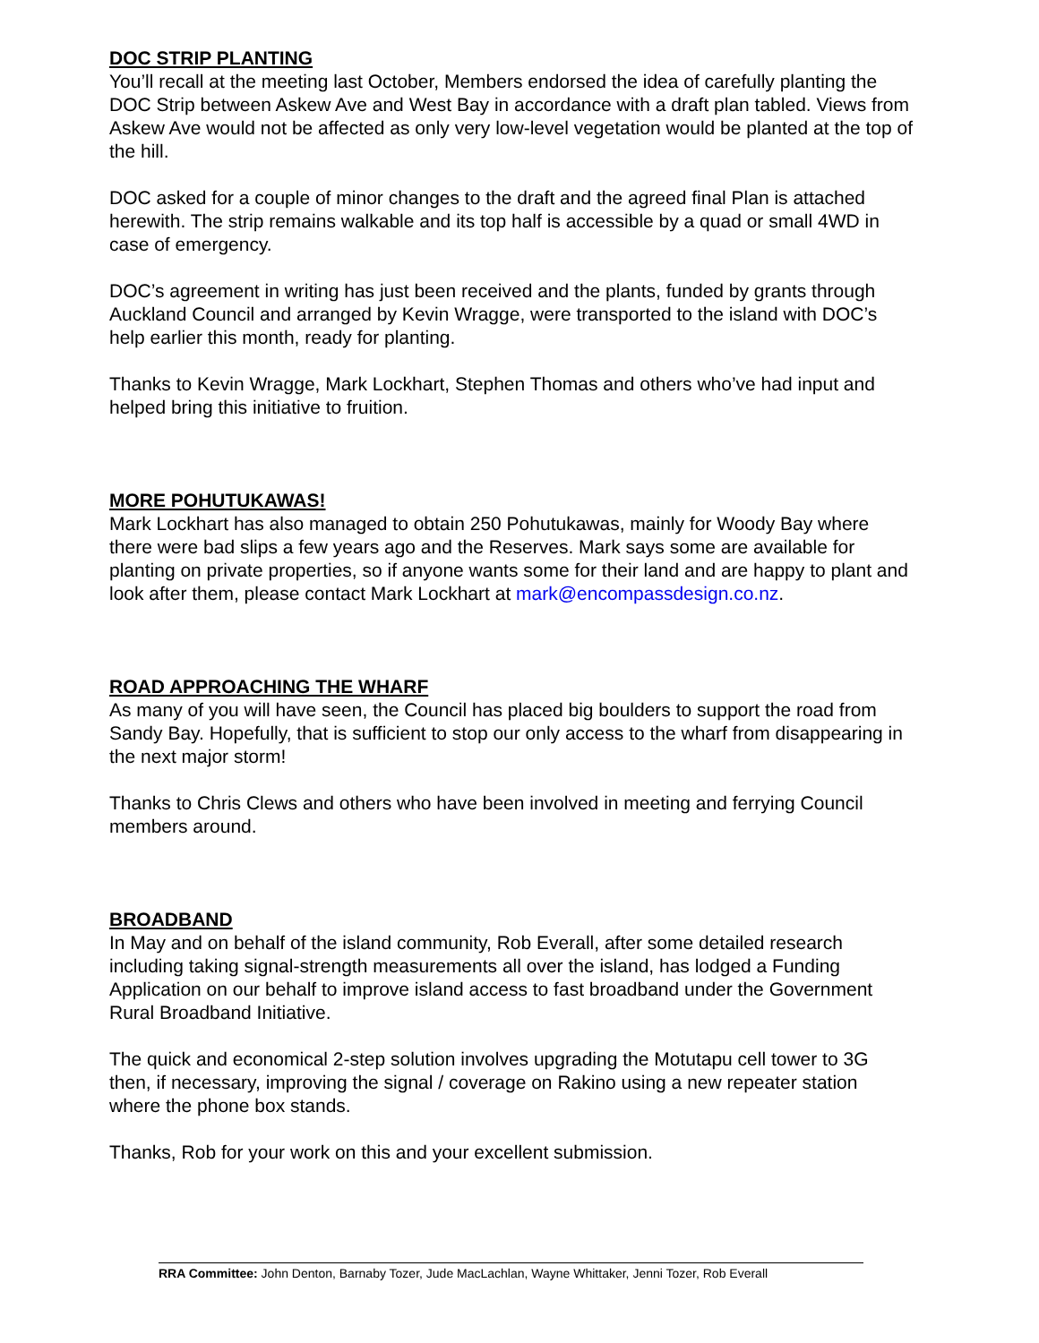DOC STRIP PLANTING
You’ll recall at the meeting last October, Members endorsed the idea of carefully planting the DOC Strip between Askew Ave and West Bay in accordance with a draft plan tabled. Views from Askew Ave would not be affected as only very low-level vegetation would be planted at the top of the hill.
DOC asked for a couple of minor changes to the draft and the agreed final Plan is attached herewith. The strip remains walkable and its top half is accessible by a quad or small 4WD in case of emergency.
DOC’s agreement in writing has just been received and the plants, funded by grants through Auckland Council and arranged by Kevin Wragge, were transported to the island with DOC’s help earlier this month, ready for planting.
Thanks to Kevin Wragge, Mark Lockhart, Stephen Thomas and others who’ve had input and helped bring this initiative to fruition.
MORE POHUTUKAWAS!
Mark Lockhart has also managed to obtain 250 Pohutukawas, mainly for Woody Bay where there were bad slips a few years ago and the Reserves. Mark says some are available for planting on private properties, so if anyone wants some for their land and are happy to plant and look after them, please contact Mark Lockhart at mark@encompassdesign.co.nz.
ROAD APPROACHING THE WHARF
As many of you will have seen, the Council has placed big boulders to support the road from Sandy Bay. Hopefully, that is sufficient to stop our only access to the wharf from disappearing in the next major storm!
Thanks to Chris Clews and others who have been involved in meeting and ferrying Council members around.
BROADBAND
In May and on behalf of the island community, Rob Everall, after some detailed research including taking signal-strength measurements all over the island, has lodged a Funding Application on our behalf to improve island access to fast broadband under the Government Rural Broadband Initiative.
The quick and economical 2-step solution involves upgrading the Motutapu cell tower to 3G then, if necessary, improving the signal / coverage on Rakino using a new repeater station where the phone box stands.
Thanks, Rob for your work on this and your excellent submission.
RRA Committee: John Denton, Barnaby Tozer, Jude MacLachlan, Wayne Whittaker, Jenni Tozer, Rob Everall